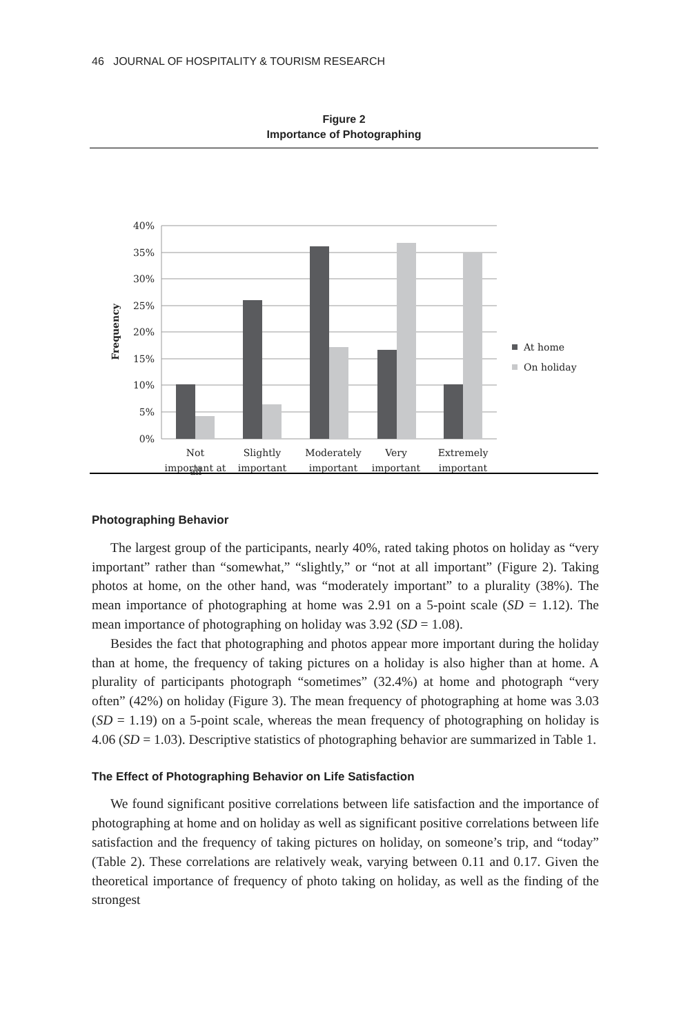46 JOURNAL OF HOSPITALITY & TOURISM RESEARCH
Figure 2
Importance of Photographing
40%
35%
30%
25%
20%
15%
10%
5%
0%
Frequency
Not
important at
Slightly
important
Moderately
important
Very
important
Extremely
important
At home
On holiday
all
Photographing Behavior
The largest group of the participants, nearly 40%, rated taking photos on holiday as “very important” rather than “somewhat,” “slightly,” or “not at all important” (Figure 2). Taking photos at home, on the other hand, was “moderately important” to a plurality (38%). The mean importance of photographing at home was 2.91 on a 5-point scale (SD = 1.12). The mean importance of photographing on holiday was 3.92 (SD = 1.08).
Besides the fact that photographing and photos appear more important during the holiday than at home, the frequency of taking pictures on a holiday is also higher than at home. A plurality of participants photograph “sometimes” (32.4%) at home and photograph “very often” (42%) on holiday (Figure 3). The mean frequency of photographing at home was 3.03 (SD = 1.19) on a 5-point scale, whereas the mean frequency of photographing on holiday is 4.06 (SD = 1.03). Descriptive statistics of photographing behavior are summarized in Table 1.
The Effect of Photographing Behavior on Life Satisfaction
We found significant positive correlations between life satisfaction and the importance of photographing at home and on holiday as well as significant positive correlations between life satisfaction and the frequency of taking pictures on holiday, on someone’s trip, and “today” (Table 2). These correlations are relatively weak, varying between 0.11 and 0.17. Given the theoretical importance of frequency of photo taking on holiday, as well as the finding of the strongest